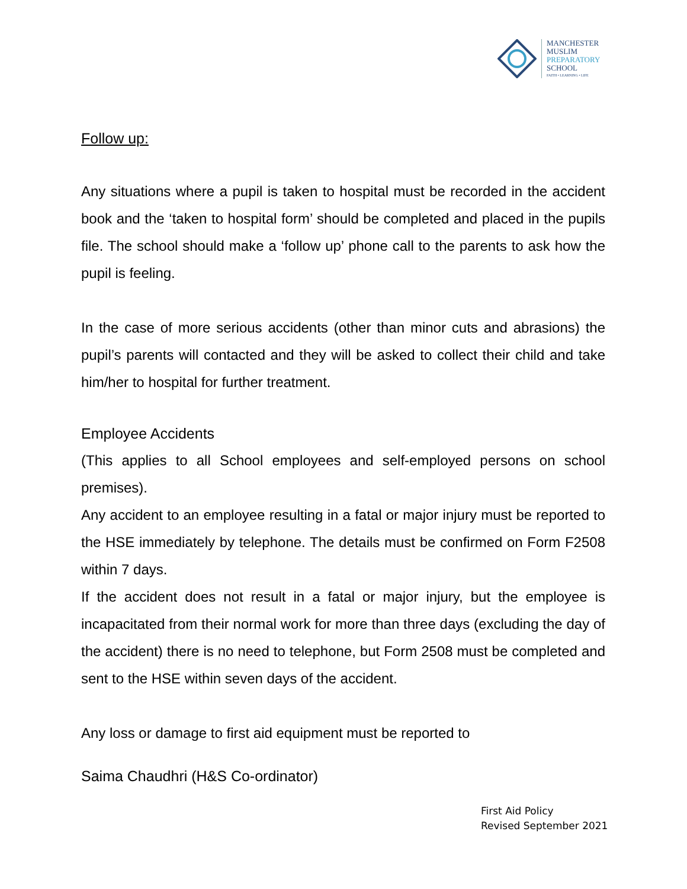MANCHESTER
MUSLIM
PREPARATORY
SCHOOL
FAITH • LEARNING • LIFE
Follow up:
Any situations where a pupil is taken to hospital must be recorded in the accident book and the ‘taken to hospital form’ should be completed and placed in the pupils file. The school should make a ‘follow up’ phone call to the parents to ask how the pupil is feeling.
In the case of more serious accidents (other than minor cuts and abrasions) the pupil’s parents will contacted and they will be asked to collect their child and take him/her to hospital for further treatment.
Employee Accidents
(This applies to all School employees and self-employed persons on school premises).
Any accident to an employee resulting in a fatal or major injury must be reported to the HSE immediately by telephone. The details must be confirmed on Form F2508 within 7 days.
If the accident does not result in a fatal or major injury, but the employee is incapacitated from their normal work for more than three days (excluding the day of the accident) there is no need to telephone, but Form 2508 must be completed and sent to the HSE within seven days of the accident.
Any loss or damage to first aid equipment must be reported to
Saima Chaudhri (H&S Co-ordinator)
First Aid Policy
Revised September 2021